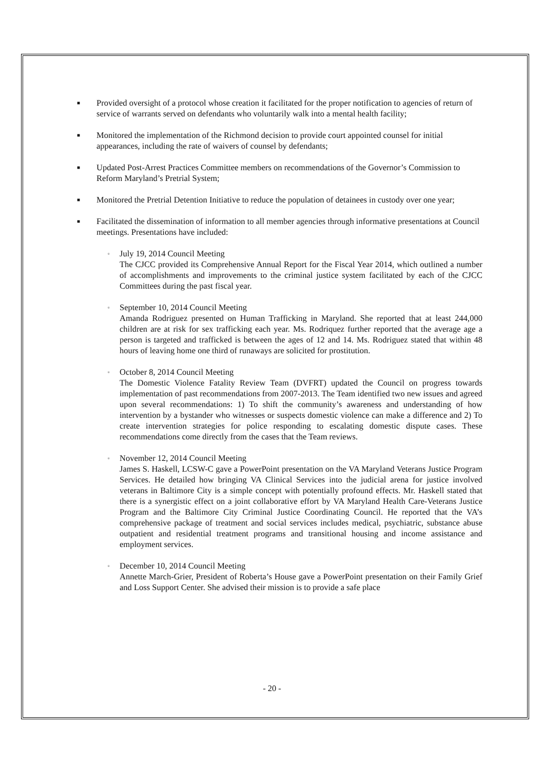■
Provided oversight of a protocol whose creation it facilitated for the proper notification to agencies of return of service of warrants served on defendants who voluntarily walk into a mental health facility;
■
Monitored the implementation of the Richmond decision to provide court appointed counsel for initial appearances, including the rate of waivers of counsel by defendants;
■
Updated Post-Arrest Practices Committee members on recommendations of the Governor’s Commission to Reform Maryland’s Pretrial System;
■
Monitored the Pretrial Detention Initiative to reduce the population of detainees in custody over one year;
■
Facilitated the dissemination of information to all member agencies through informative presentations at Council meetings. Presentations have included:
▫
July 19, 2014 Council Meeting
The CJCC provided its Comprehensive Annual Report for the Fiscal Year 2014, which outlined a number of accomplishments and improvements to the criminal justice system facilitated by each of the CJCC Committees during the past fiscal year.
▫
September 10, 2014 Council Meeting
Amanda Rodriguez presented on Human Trafficking in Maryland. She reported that at least 244,000 children are at risk for sex trafficking each year. Ms. Rodriquez further reported that the average age a person is targeted and trafficked is between the ages of 12 and 14. Ms. Rodriguez stated that within 48 hours of leaving home one third of runaways are solicited for prostitution.
▫
October 8, 2014 Council Meeting
The Domestic Violence Fatality Review Team (DVFRT) updated the Council on progress towards implementation of past recommendations from 2007-2013. The Team identified two new issues and agreed upon several recommendations: 1) To shift the community’s awareness and understanding of how intervention by a bystander who witnesses or suspects domestic violence can make a difference and 2) To create intervention strategies for police responding to escalating domestic dispute cases. These recommendations come directly from the cases that the Team reviews.
▫
November 12, 2014 Council Meeting
James S. Haskell, LCSW-C gave a PowerPoint presentation on the VA Maryland Veterans Justice Program Services. He detailed how bringing VA Clinical Services into the judicial arena for justice involved veterans in Baltimore City is a simple concept with potentially profound effects. Mr. Haskell stated that there is a synergistic effect on a joint collaborative effort by VA Maryland Health Care-Veterans Justice Program and the Baltimore City Criminal Justice Coordinating Council. He reported that the VA’s comprehensive package of treatment and social services includes medical, psychiatric, substance abuse outpatient and residential treatment programs and transitional housing and income assistance and employment services.
▫
December 10, 2014 Council Meeting
Annette March-Grier, President of Roberta’s House gave a PowerPoint presentation on their Family Grief and Loss Support Center. She advised their mission is to provide a safe place
- 20 -